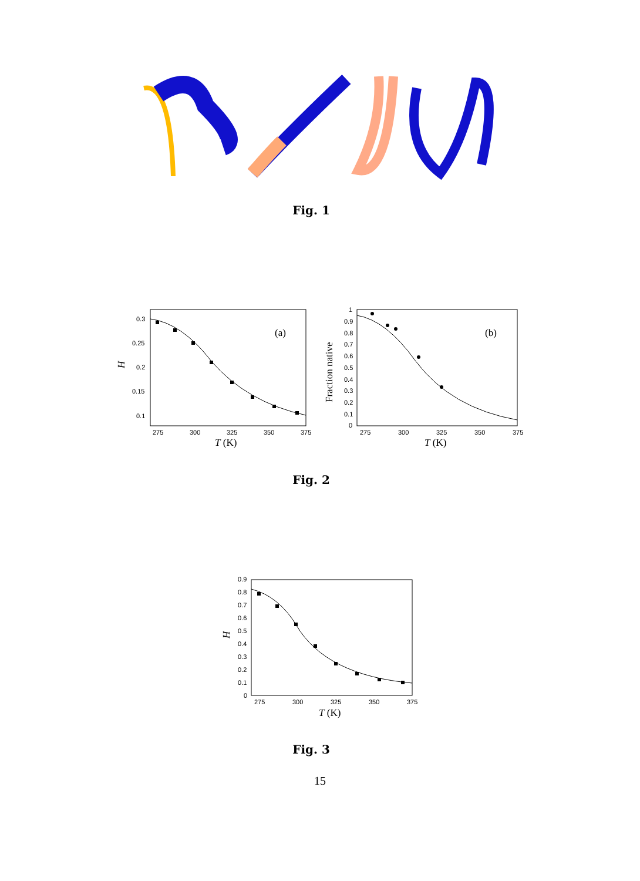Fig. 1
0.3
0.25
0.2
0.15
0.1
275
300
325
350
375
(a)
T (K)
H
1
0.9
0.8
0.7
0.6
0.5
0.4
0.3
0.2
0.1
0
275
300
325
350
375
(b)
T (K)
Fraction native
Fig. 2
0.9
0.8
0.7
0.6
0.5
0.4
0.3
0.2
0.1
0
275
300
325
350
375
T (K)
H
Fig. 3
15